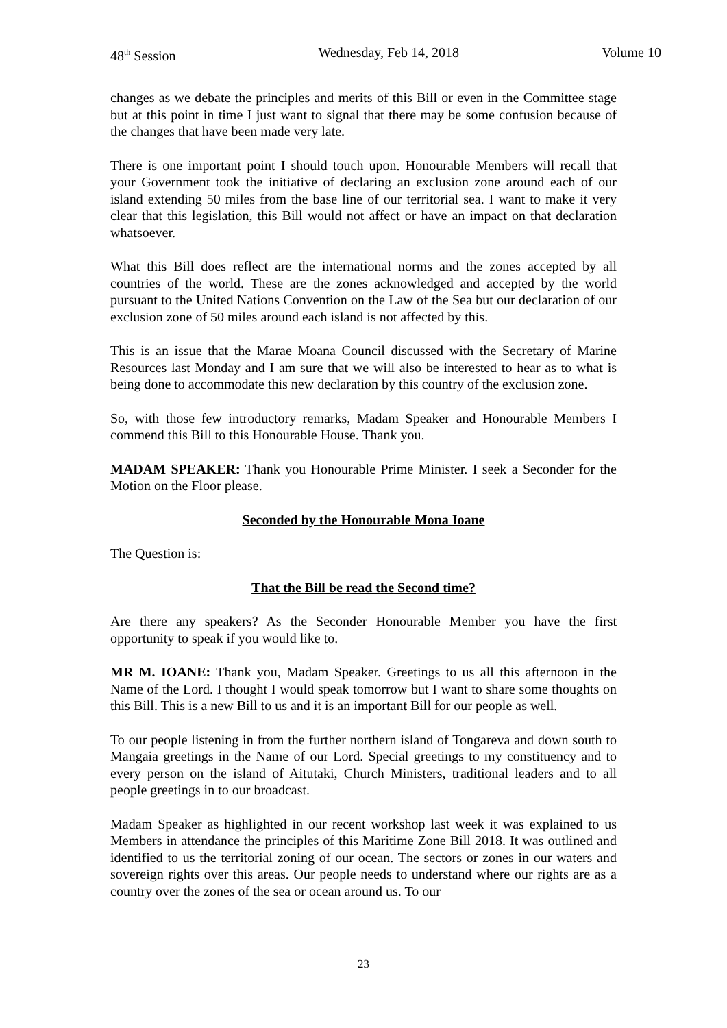48<sup>th</sup> Session Wednesday, Feb 14, 2018 Volume 10
changes as we debate the principles and merits of this Bill or even in the Committee stage but at this point in time I just want to signal that there may be some confusion because of the changes that have been made very late.
There is one important point I should touch upon. Honourable Members will recall that your Government took the initiative of declaring an exclusion zone around each of our island extending 50 miles from the base line of our territorial sea. I want to make it very clear that this legislation, this Bill would not affect or have an impact on that declaration whatsoever.
What this Bill does reflect are the international norms and the zones accepted by all countries of the world. These are the zones acknowledged and accepted by the world pursuant to the United Nations Convention on the Law of the Sea but our declaration of our exclusion zone of 50 miles around each island is not affected by this.
This is an issue that the Marae Moana Council discussed with the Secretary of Marine Resources last Monday and I am sure that we will also be interested to hear as to what is being done to accommodate this new declaration by this country of the exclusion zone.
So, with those few introductory remarks, Madam Speaker and Honourable Members I commend this Bill to this Honourable House. Thank you.
MADAM SPEAKER: Thank you Honourable Prime Minister. I seek a Seconder for the Motion on the Floor please.
Seconded by the Honourable Mona Ioane
The Question is:
That the Bill be read the Second time?
Are there any speakers? As the Seconder Honourable Member you have the first opportunity to speak if you would like to.
MR M. IOANE: Thank you, Madam Speaker. Greetings to us all this afternoon in the Name of the Lord. I thought I would speak tomorrow but I want to share some thoughts on this Bill. This is a new Bill to us and it is an important Bill for our people as well.
To our people listening in from the further northern island of Tongareva and down south to Mangaia greetings in the Name of our Lord. Special greetings to my constituency and to every person on the island of Aitutaki, Church Ministers, traditional leaders and to all people greetings in to our broadcast.
Madam Speaker as highlighted in our recent workshop last week it was explained to us Members in attendance the principles of this Maritime Zone Bill 2018. It was outlined and identified to us the territorial zoning of our ocean. The sectors or zones in our waters and sovereign rights over this areas. Our people needs to understand where our rights are as a country over the zones of the sea or ocean around us. To our
23